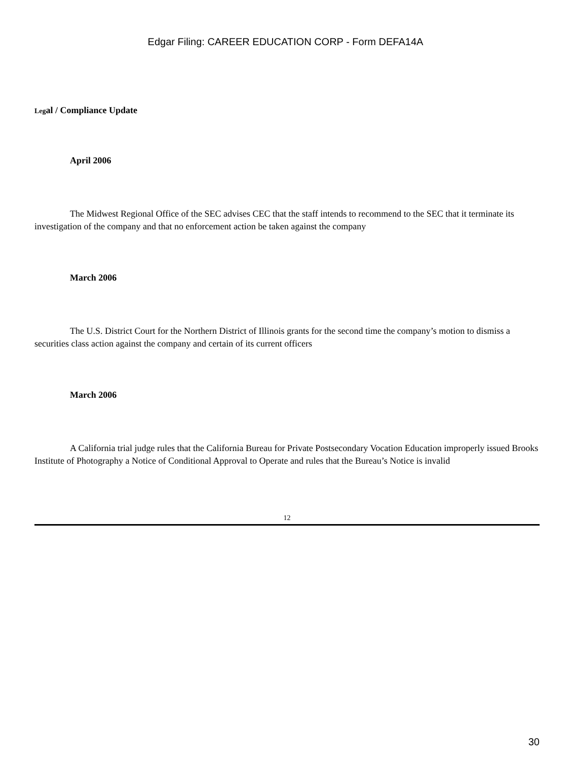Edgar Filing: CAREER EDUCATION CORP - Form DEFA14A
Legal / Compliance Update
April 2006
The Midwest Regional Office of the SEC advises CEC that the staff intends to recommend to the SEC that it terminate its investigation of the company and that no enforcement action be taken against the company
March 2006
The U.S. District Court for the Northern District of Illinois grants for the second time the company’s motion to dismiss a securities class action against the company and certain of its current officers
March 2006
A California trial judge rules that the California Bureau for Private Postsecondary Vocation Education improperly issued Brooks Institute of Photography a Notice of Conditional Approval to Operate and rules that the Bureau’s Notice is invalid
12
30